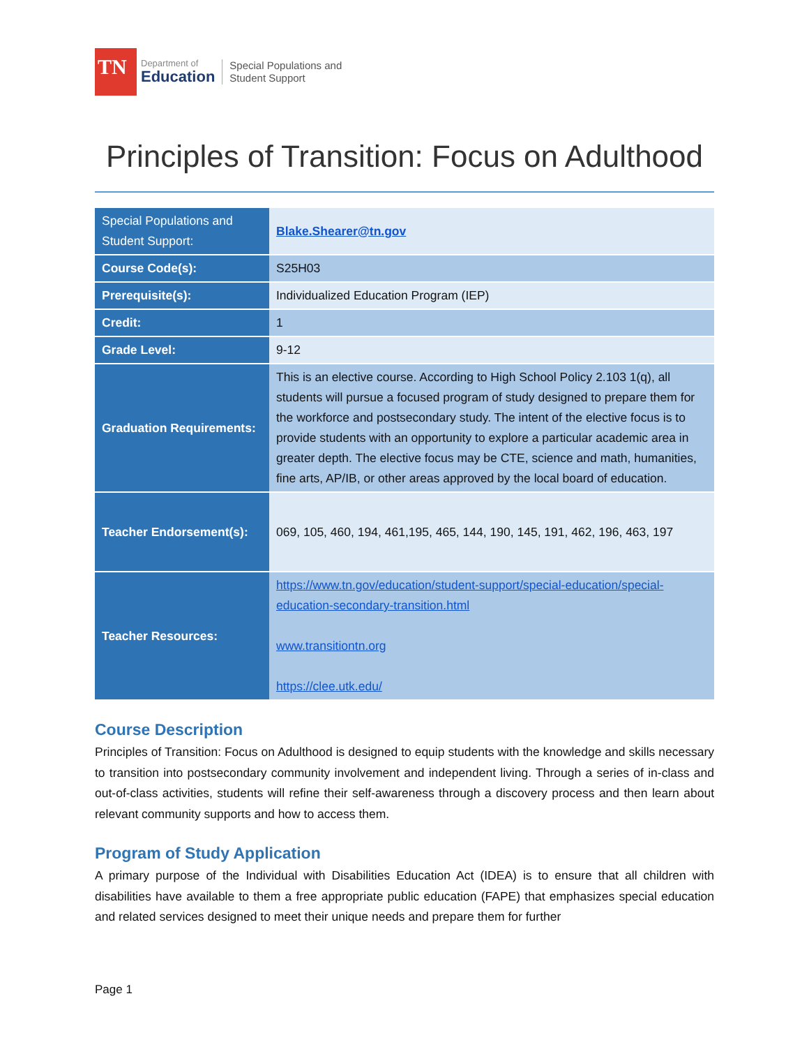TN
Department of
Education
Special Populations and
Student Support
Principles of Transition: Focus on Adulthood
| Special Populations and Student Support: | Blake.Shearer@tn.gov |
| Course Code(s): | S25H03 |
| Prerequisite(s): | Individualized Education Program (IEP) |
| Credit: | 1 |
| Grade Level: | 9-12 |
| Graduation Requirements: | This is an elective course. According to High School Policy 2.103 1(q), all students will pursue a focused program of study designed to prepare them for the workforce and postsecondary study. The intent of the elective focus is to provide students with an opportunity to explore a particular academic area in greater depth. The elective focus may be CTE, science and math, humanities, fine arts, AP/IB, or other areas approved by the local board of education. |
| Teacher Endorsement(s): | 069, 105, 460, 194, 461,195, 465, 144, 190, 145, 191, 462, 196, 463, 197 |
| Teacher Resources: | https://www.tn.gov/education/student-support/special-education/special-education-secondary-transition.html www.transitiontn.org https://clee.utk.edu/ |
Course Description
Principles of Transition: Focus on Adulthood is designed to equip students with the knowledge and skills necessary to transition into postsecondary community involvement and independent living. Through a series of in-class and out-of-class activities, students will refine their self-awareness through a discovery process and then learn about relevant community supports and how to access them.
Program of Study Application
A primary purpose of the Individual with Disabilities Education Act (IDEA) is to ensure that all children with disabilities have available to them a free appropriate public education (FAPE) that emphasizes special education and related services designed to meet their unique needs and prepare them for further
Page 1